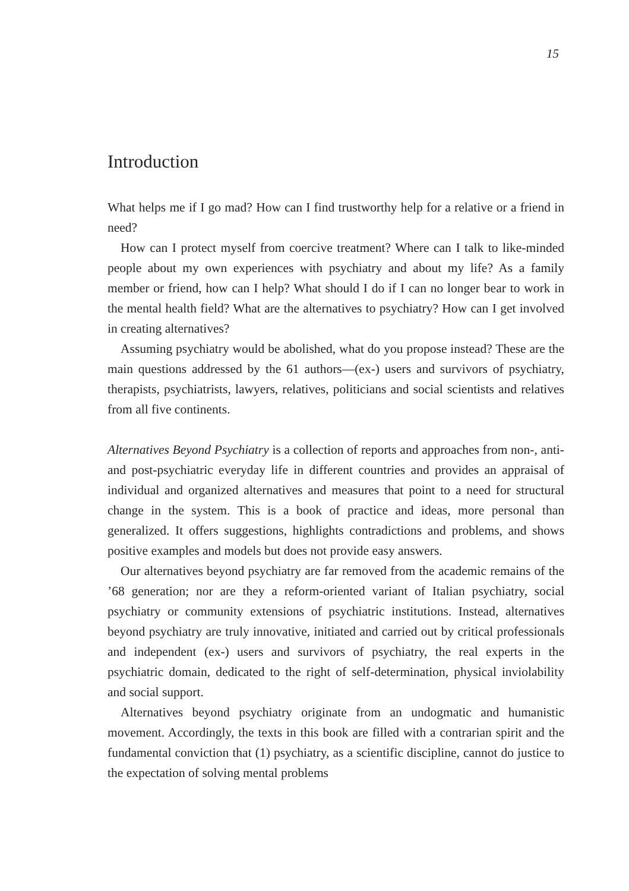15
Introduction
What helps me if I go mad? How can I find trustworthy help for a relative or a friend in need?
How can I protect myself from coercive treatment? Where can I talk to like-minded people about my own experiences with psychiatry and about my life? As a family member or friend, how can I help? What should I do if I can no longer bear to work in the mental health field? What are the alternatives to psychiatry? How can I get involved in creating alternatives?
Assuming psychiatry would be abolished, what do you propose instead? These are the main questions addressed by the 61 authors—(ex-) users and survivors of psychiatry, therapists, psychiatrists, lawyers, relatives, politicians and social scientists and relatives from all five continents.
Alternatives Beyond Psychiatry is a collection of reports and approaches from non-, anti- and post-psychiatric everyday life in different countries and provides an appraisal of individual and organized alternatives and measures that point to a need for structural change in the system. This is a book of practice and ideas, more personal than generalized. It offers suggestions, highlights contradictions and problems, and shows positive examples and models but does not provide easy answers.
Our alternatives beyond psychiatry are far removed from the academic remains of the ’68 generation; nor are they a reform-oriented variant of Italian psychiatry, social psychiatry or community extensions of psychiatric institutions. Instead, alternatives beyond psychiatry are truly innovative, initiated and carried out by critical professionals and independent (ex-) users and survivors of psychiatry, the real experts in the psychiatric domain, dedicated to the right of self-determination, physical inviolability and social support.
Alternatives beyond psychiatry originate from an undogmatic and humanistic movement. Accordingly, the texts in this book are filled with a contrarian spirit and the fundamental conviction that (1) psychiatry, as a scientific discipline, cannot do justice to the expectation of solving mental problems